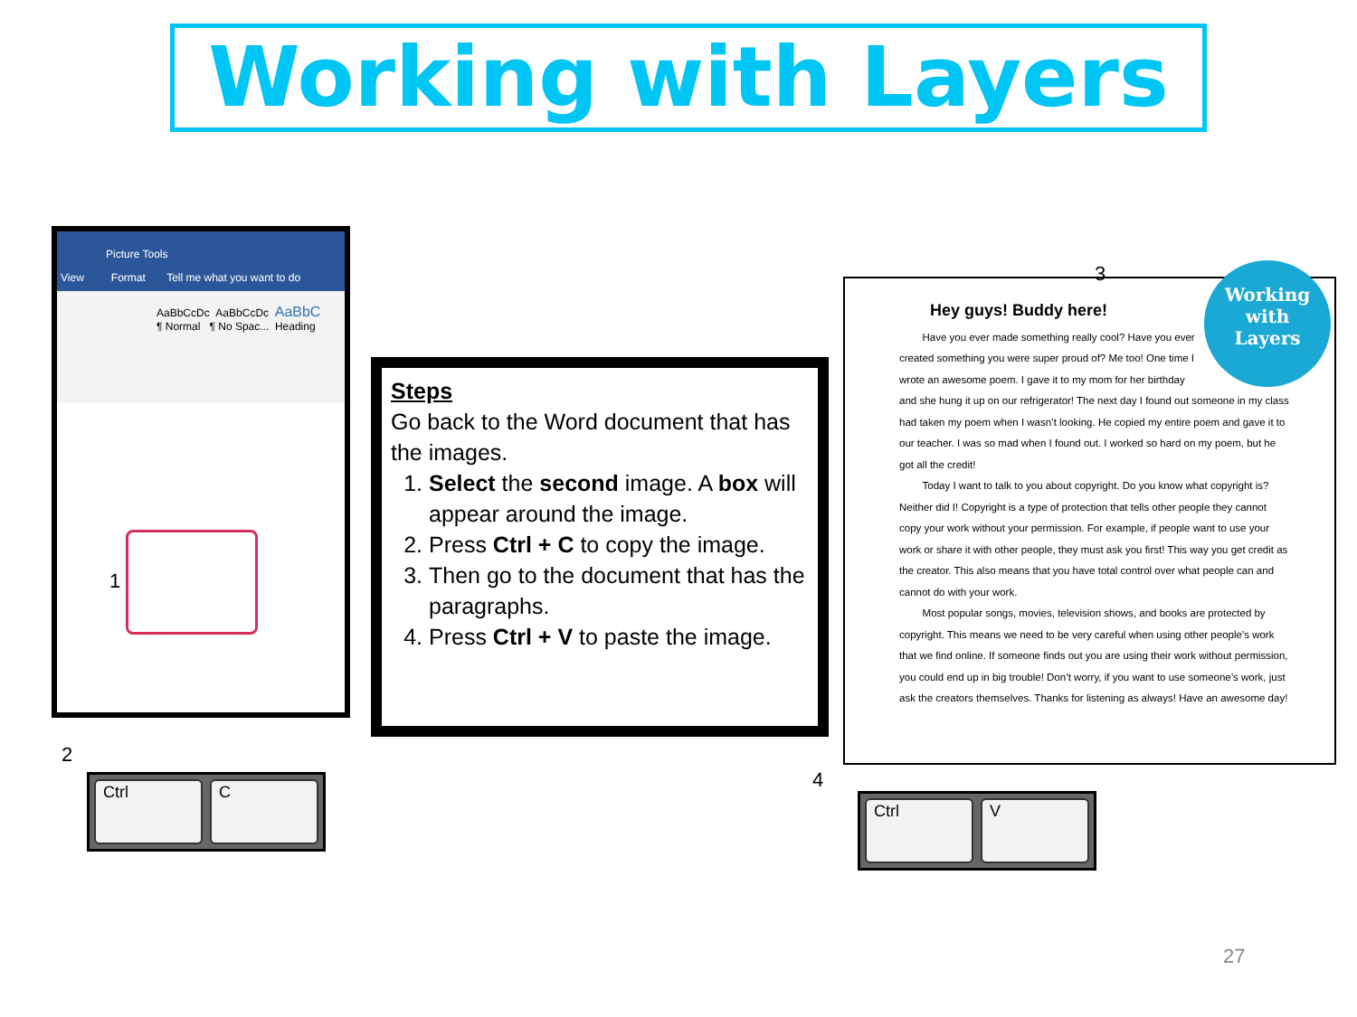Working with Layers
Picture Tools
View Format Tell me what you want to do
AaBbCcDc AaBbCcDc AaBbC
¶ Normal ¶ No Spac... Heading
1
Steps
Go back to the Word document that has the images.
1. Select the second image. A box will appear around the image.
2. Press Ctrl + C to copy the image.
3. Then go to the document that has the paragraphs.
4. Press Ctrl + V to paste the image.
3
Working
with
Layers
Hey guys! Buddy here!
Have you ever made something really cool? Have you ever created something you were super proud of? Me too! One time I wrote an awesome poem. I gave it to my mom for her birthday and she hung it up on our refrigerator! The next day I found out someone in my class had taken my poem when I wasn’t looking. He copied my entire poem and gave it to our teacher. I was so mad when I found out. I worked so hard on my poem, but he got all the credit!
Today I want to talk to you about copyright. Do you know what copyright is? Neither did I! Copyright is a type of protection that tells other people they cannot copy your work without your permission. For example, if people want to use your work or share it with other people, they must ask you first! This way you get credit as the creator. This also means that you have total control over what people can and cannot do with your work.
Most popular songs, movies, television shows, and books are protected by copyright. This means we need to be very careful when using other people’s work that we find online. If someone finds out you are using their work without permission, you could end up in big trouble! Don’t worry, if you want to use someone’s work, just ask the creators themselves. Thanks for listening as always! Have an awesome day!
2
Ctrl C 4
Ctrl V
27